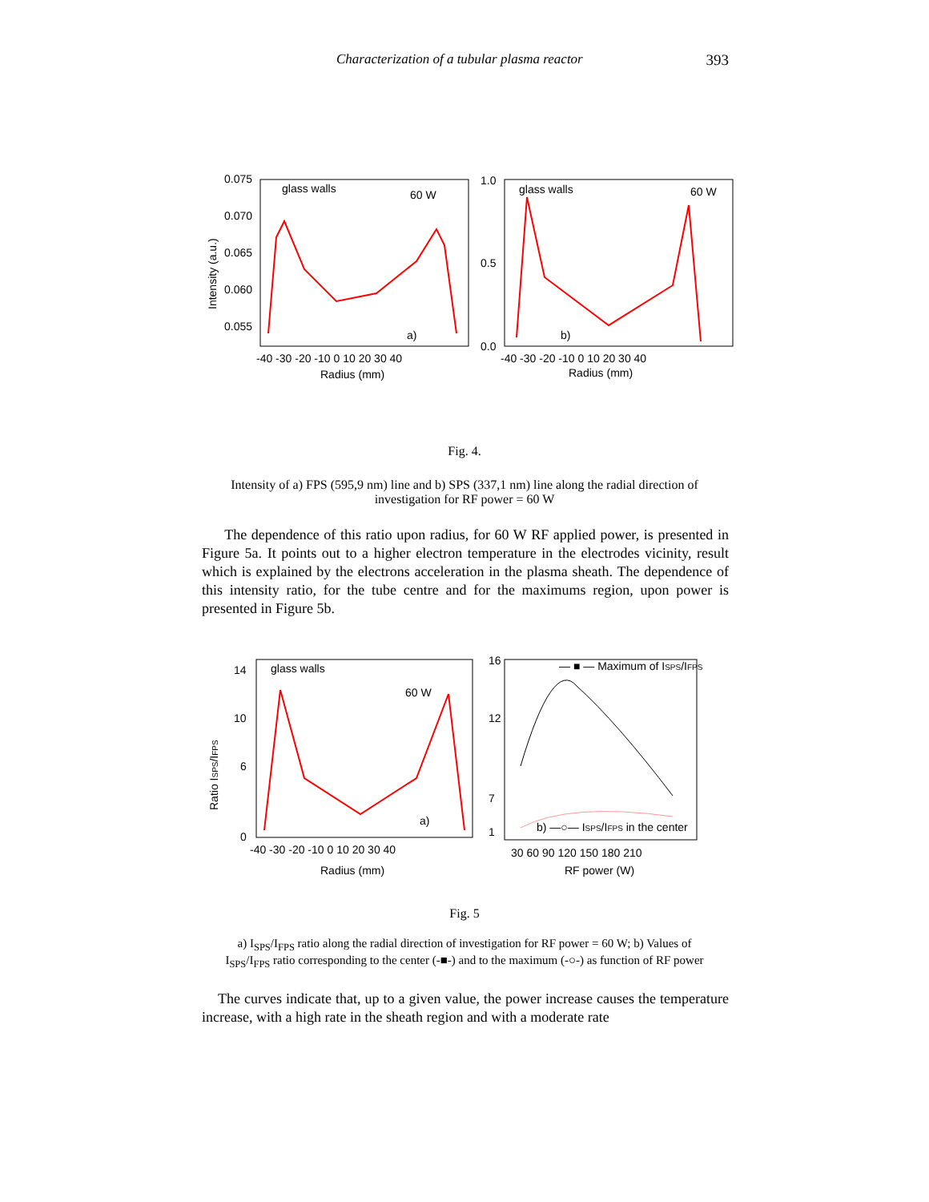Characterization of a tubular plasma reactor 393
0.075
0.070
0.065
0.060
0.055
glass walls
60 W
a)
-40 -30 -20 -10 0 10 20 30 40
Radius (mm)
Intensity (a.u.)
1.0
0.5
0.0
glass walls
60 W
b)
-40 -30 -20 -10 0 10 20 30 40
Radius (mm)
Fig. 4.
Intensity of a) FPS (595,9 nm) line and b) SPS (337,1 nm) line along the radial direction of
investigation for RF power = 60 W
The dependence of this ratio upon radius, for 60 W RF applied power, is presented in Figure 5a. It points out to a higher electron temperature in the electrodes vicinity, result which is explained by the electrons acceleration in the plasma sheath. The dependence of this intensity ratio, for the tube centre and for the maximums region, upon power is presented in Figure 5b.
14
10
6
0
glass walls
60 W
a)
-40 -30 -20 -10 0 10 20 30 40
Radius (mm)
Ratio ISPS/IFPS
16
12
7
1
— ■ — Maximum of ISPS/IFPS
b) —○— ISPS/IFPS in the center
30 60 90 120 150 180 210
RF power (W)
Fig. 5
a) I<sub>SPS</sub>/I<sub>FPS</sub> ratio along the radial direction of investigation for RF power = 60 W; b) Values of
I<sub>SPS</sub>/I<sub>FPS</sub> ratio corresponding to the center (-■-) and to the maximum (-○-) as function of RF power
The curves indicate that, up to a given value, the power increase causes the temperature increase, with a high rate in the sheath region and with a moderate rate